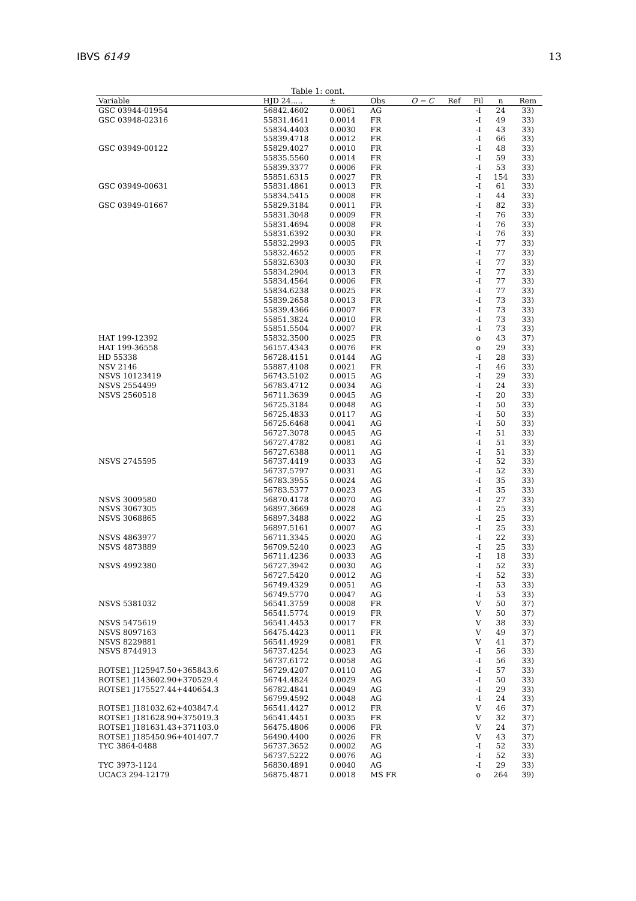IBVS 6149 13
Table 1: cont.
| Variable | HJD 24..... | ± | Obs | O − C | Ref | Fil | n | Rem |
| --- | --- | --- | --- | --- | --- | --- | --- | --- |
| GSC 03944-01954 | 56842.4602 | 0.0061 | AG | | | -I | 24 | 33) |
| GSC 03948-02316 | 55831.4641 | 0.0014 | FR | | | -I | 49 | 33) |
| | 55834.4403 | 0.0030 | FR | | | -I | 43 | 33) |
| | 55839.4718 | 0.0012 | FR | | | -I | 66 | 33) |
| GSC 03949-00122 | 55829.4027 | 0.0010 | FR | | | -I | 48 | 33) |
| | 55835.5560 | 0.0014 | FR | | | -I | 59 | 33) |
| | 55839.3377 | 0.0006 | FR | | | -I | 53 | 33) |
| | 55851.6315 | 0.0027 | FR | | | -I | 154 | 33) |
| GSC 03949-00631 | 55831.4861 | 0.0013 | FR | | | -I | 61 | 33) |
| | 55834.5415 | 0.0008 | FR | | | -I | 44 | 33) |
| GSC 03949-01667 | 55829.3184 | 0.0011 | FR | | | -I | 82 | 33) |
| | 55831.3048 | 0.0009 | FR | | | -I | 76 | 33) |
| | 55831.4694 | 0.0008 | FR | | | -I | 76 | 33) |
| | 55831.6392 | 0.0030 | FR | | | -I | 76 | 33) |
| | 55832.2993 | 0.0005 | FR | | | -I | 77 | 33) |
| | 55832.4652 | 0.0005 | FR | | | -I | 77 | 33) |
| | 55832.6303 | 0.0030 | FR | | | -I | 77 | 33) |
| | 55834.2904 | 0.0013 | FR | | | -I | 77 | 33) |
| | 55834.4564 | 0.0006 | FR | | | -I | 77 | 33) |
| | 55834.6238 | 0.0025 | FR | | | -I | 77 | 33) |
| | 55839.2658 | 0.0013 | FR | | | -I | 73 | 33) |
| | 55839.4366 | 0.0007 | FR | | | -I | 73 | 33) |
| | 55851.3824 | 0.0010 | FR | | | -I | 73 | 33) |
| | 55851.5504 | 0.0007 | FR | | | -I | 73 | 33) |
| HAT 199-12392 | 55832.3500 | 0.0025 | FR | | | o | 43 | 37) |
| HAT 199-36558 | 56157.4343 | 0.0076 | FR | | | o | 29 | 33) |
| HD 55338 | 56728.4151 | 0.0144 | AG | | | -I | 28 | 33) |
| NSV 2146 | 55887.4108 | 0.0021 | FR | | | -I | 46 | 33) |
| NSVS 10123419 | 56743.5102 | 0.0015 | AG | | | -I | 29 | 33) |
| NSVS 2554499 | 56783.4712 | 0.0034 | AG | | | -I | 24 | 33) |
| NSVS 2560518 | 56711.3639 | 0.0045 | AG | | | -I | 20 | 33) |
| | 56725.3184 | 0.0048 | AG | | | -I | 50 | 33) |
| | 56725.4833 | 0.0117 | AG | | | -I | 50 | 33) |
| | 56725.6468 | 0.0041 | AG | | | -I | 50 | 33) |
| | 56727.3078 | 0.0045 | AG | | | -I | 51 | 33) |
| | 56727.4782 | 0.0081 | AG | | | -I | 51 | 33) |
| | 56727.6388 | 0.0011 | AG | | | -I | 51 | 33) |
| NSVS 2745595 | 56737.4419 | 0.0033 | AG | | | -I | 52 | 33) |
| | 56737.5797 | 0.0031 | AG | | | -I | 52 | 33) |
| | 56783.3955 | 0.0024 | AG | | | -I | 35 | 33) |
| | 56783.5377 | 0.0023 | AG | | | -I | 35 | 33) |
| NSVS 3009580 | 56870.4178 | 0.0070 | AG | | | -I | 27 | 33) |
| NSVS 3067305 | 56897.3669 | 0.0028 | AG | | | -I | 25 | 33) |
| NSVS 3068865 | 56897.3488 | 0.0022 | AG | | | -I | 25 | 33) |
| | 56897.5161 | 0.0007 | AG | | | -I | 25 | 33) |
| NSVS 4863977 | 56711.3345 | 0.0020 | AG | | | -I | 22 | 33) |
| NSVS 4873889 | 56709.5240 | 0.0023 | AG | | | -I | 25 | 33) |
| | 56711.4236 | 0.0033 | AG | | | -I | 18 | 33) |
| NSVS 4992380 | 56727.3942 | 0.0030 | AG | | | -I | 52 | 33) |
| | 56727.5420 | 0.0012 | AG | | | -I | 52 | 33) |
| | 56749.4329 | 0.0051 | AG | | | -I | 53 | 33) |
| | 56749.5770 | 0.0047 | AG | | | -I | 53 | 33) |
| NSVS 5381032 | 56541.3759 | 0.0008 | FR | | | V | 50 | 37) |
| | 56541.5774 | 0.0019 | FR | | | V | 50 | 37) |
| NSVS 5475619 | 56541.4453 | 0.0017 | FR | | | V | 38 | 33) |
| NSVS 8097163 | 56475.4423 | 0.0011 | FR | | | V | 49 | 37) |
| NSVS 8229881 | 56541.4929 | 0.0081 | FR | | | V | 41 | 37) |
| NSVS 8744913 | 56737.4254 | 0.0023 | AG | | | -I | 56 | 33) |
| | 56737.6172 | 0.0058 | AG | | | -I | 56 | 33) |
| ROTSE1 J125947.50+365843.6 | 56729.4207 | 0.0110 | AG | | | -I | 57 | 33) |
| ROTSE1 J143602.90+370529.4 | 56744.4824 | 0.0029 | AG | | | -I | 50 | 33) |
| ROTSE1 J175527.44+440654.3 | 56782.4841 | 0.0049 | AG | | | -I | 29 | 33) |
| | 56799.4592 | 0.0048 | AG | | | -I | 24 | 33) |
| ROTSE1 J181032.62+403847.4 | 56541.4427 | 0.0012 | FR | | | V | 46 | 37) |
| ROTSE1 J181628.90+375019.3 | 56541.4451 | 0.0035 | FR | | | V | 32 | 37) |
| ROTSE1 J181631.43+371103.0 | 56475.4806 | 0.0006 | FR | | | V | 24 | 37) |
| ROTSE1 J185450.96+401407.7 | 56490.4400 | 0.0026 | FR | | | V | 43 | 37) |
| TYC 3864-0488 | 56737.3652 | 0.0002 | AG | | | -I | 52 | 33) |
| | 56737.5222 | 0.0076 | AG | | | -I | 52 | 33) |
| TYC 3973-1124 | 56830.4891 | 0.0040 | AG | | | -I | 29 | 33) |
| UCAC3 294-12179 | 56875.4871 | 0.0018 | MS FR | | | o | 264 | 39) |